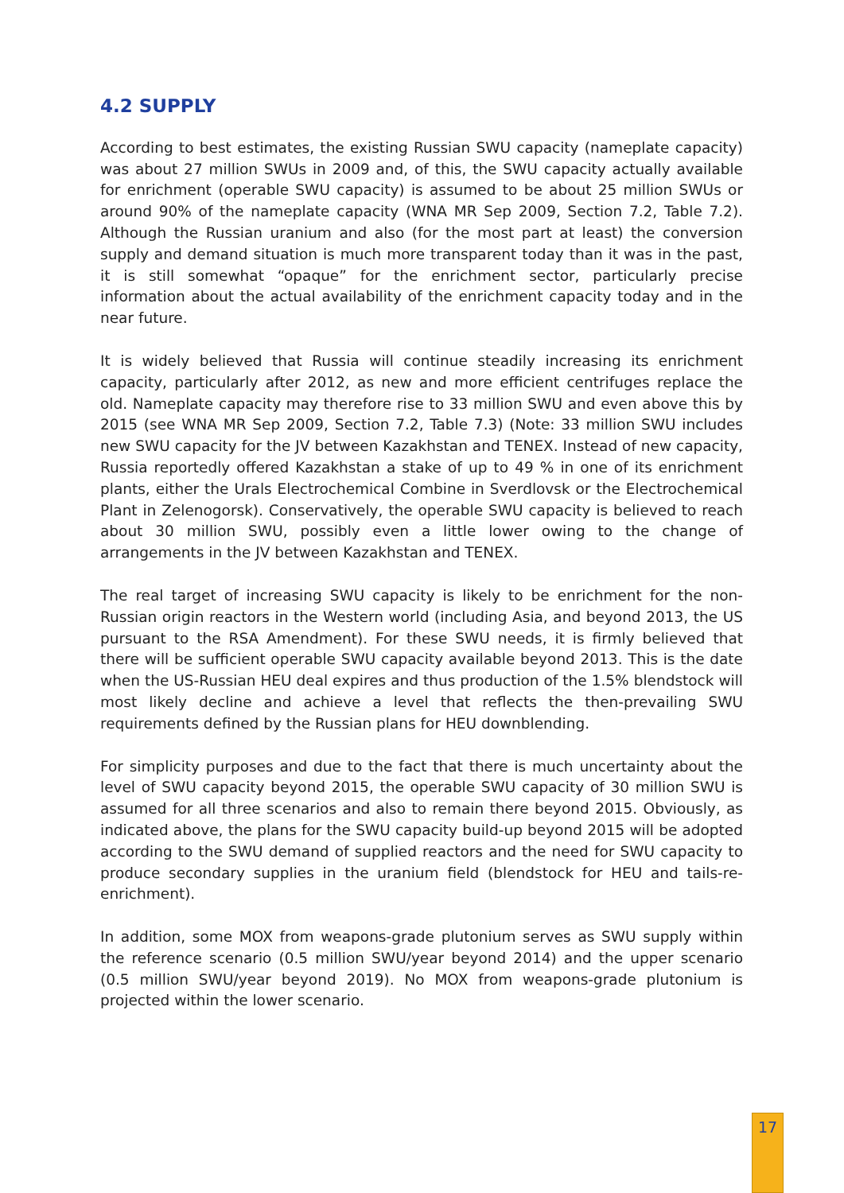4.2 SUPPLY
According to best estimates, the existing Russian SWU capacity (nameplate capacity) was about 27 million SWUs in 2009 and, of this, the SWU capacity actually available for enrichment (operable SWU capacity) is assumed to be about 25 million SWUs or around 90% of the nameplate capacity (WNA MR Sep 2009, Section 7.2, Table 7.2). Although the Russian uranium and also (for the most part at least) the conversion supply and demand situation is much more transparent today than it was in the past, it is still somewhat “opaque” for the enrichment sector, particularly precise information about the actual availability of the enrichment capacity today and in the near future.
It is widely believed that Russia will continue steadily increasing its enrichment capacity, particularly after 2012, as new and more efficient centrifuges replace the old. Nameplate capacity may therefore rise to 33 million SWU and even above this by 2015 (see WNA MR Sep 2009, Section 7.2, Table 7.3) (Note: 33 million SWU includes new SWU capacity for the JV between Kazakhstan and TENEX. Instead of new capacity, Russia reportedly offered Kazakhstan a stake of up to 49 % in one of its enrichment plants, either the Urals Electrochemical Combine in Sverdlovsk or the Electrochemical Plant in Zelenogorsk). Conservatively, the operable SWU capacity is believed to reach about 30 million SWU, possibly even a little lower owing to the change of arrangements in the JV between Kazakhstan and TENEX.
The real target of increasing SWU capacity is likely to be enrichment for the non-Russian origin reactors in the Western world (including Asia, and beyond 2013, the US pursuant to the RSA Amendment). For these SWU needs, it is firmly believed that there will be sufficient operable SWU capacity available beyond 2013. This is the date when the US-Russian HEU deal expires and thus production of the 1.5% blendstock will most likely decline and achieve a level that reflects the then-prevailing SWU requirements defined by the Russian plans for HEU downblending.
For simplicity purposes and due to the fact that there is much uncertainty about the level of SWU capacity beyond 2015, the operable SWU capacity of 30 million SWU is assumed for all three scenarios and also to remain there beyond 2015. Obviously, as indicated above, the plans for the SWU capacity build-up beyond 2015 will be adopted according to the SWU demand of supplied reactors and the need for SWU capacity to produce secondary supplies in the uranium field (blendstock for HEU and tails-re-enrichment).
In addition, some MOX from weapons-grade plutonium serves as SWU supply within the reference scenario (0.5 million SWU/year beyond 2014) and the upper scenario (0.5 million SWU/year beyond 2019). No MOX from weapons-grade plutonium is projected within the lower scenario.
17